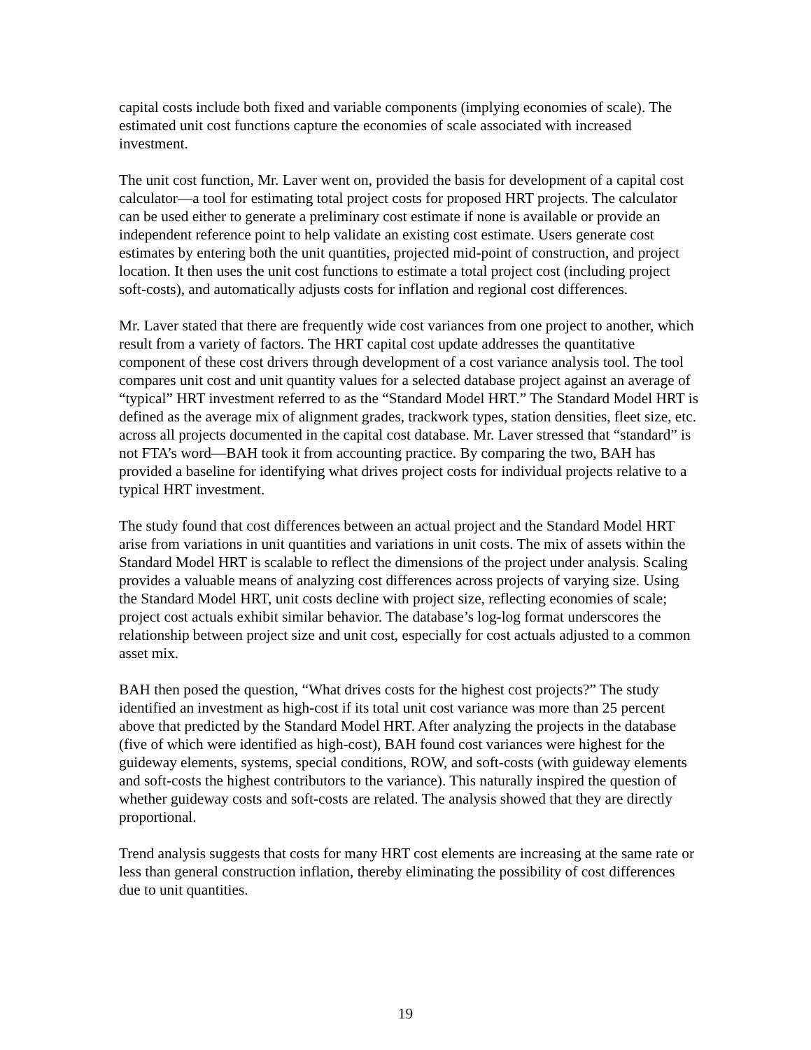capital costs include both fixed and variable components (implying economies of scale). The estimated unit cost functions capture the economies of scale associated with increased investment.
The unit cost function, Mr. Laver went on, provided the basis for development of a capital cost calculator—a tool for estimating total project costs for proposed HRT projects. The calculator can be used either to generate a preliminary cost estimate if none is available or provide an independent reference point to help validate an existing cost estimate. Users generate cost estimates by entering both the unit quantities, projected mid-point of construction, and project location. It then uses the unit cost functions to estimate a total project cost (including project soft-costs), and automatically adjusts costs for inflation and regional cost differences.
Mr. Laver stated that there are frequently wide cost variances from one project to another, which result from a variety of factors. The HRT capital cost update addresses the quantitative component of these cost drivers through development of a cost variance analysis tool. The tool compares unit cost and unit quantity values for a selected database project against an average of “typical” HRT investment referred to as the “Standard Model HRT.” The Standard Model HRT is defined as the average mix of alignment grades, trackwork types, station densities, fleet size, etc. across all projects documented in the capital cost database. Mr. Laver stressed that “standard” is not FTA’s word—BAH took it from accounting practice. By comparing the two, BAH has provided a baseline for identifying what drives project costs for individual projects relative to a typical HRT investment.
The study found that cost differences between an actual project and the Standard Model HRT arise from variations in unit quantities and variations in unit costs. The mix of assets within the Standard Model HRT is scalable to reflect the dimensions of the project under analysis. Scaling provides a valuable means of analyzing cost differences across projects of varying size. Using the Standard Model HRT, unit costs decline with project size, reflecting economies of scale; project cost actuals exhibit similar behavior. The database’s log-log format underscores the relationship between project size and unit cost, especially for cost actuals adjusted to a common asset mix.
BAH then posed the question, “What drives costs for the highest cost projects?” The study identified an investment as high-cost if its total unit cost variance was more than 25 percent above that predicted by the Standard Model HRT. After analyzing the projects in the database (five of which were identified as high-cost), BAH found cost variances were highest for the guideway elements, systems, special conditions, ROW, and soft-costs (with guideway elements and soft-costs the highest contributors to the variance). This naturally inspired the question of whether guideway costs and soft-costs are related. The analysis showed that they are directly proportional.
Trend analysis suggests that costs for many HRT cost elements are increasing at the same rate or less than general construction inflation, thereby eliminating the possibility of cost differences due to unit quantities.
19